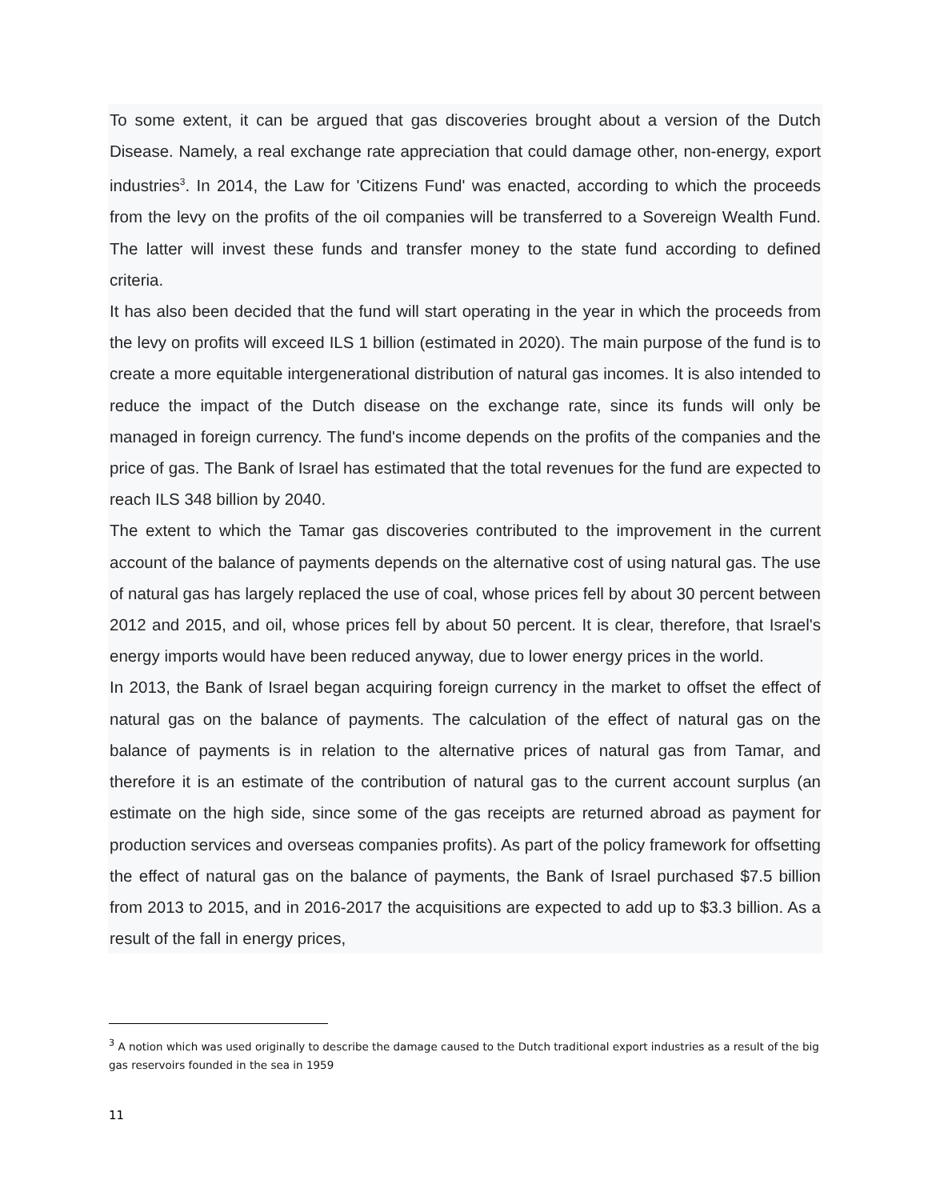To some extent, it can be argued that gas discoveries brought about a version of the Dutch Disease. Namely, a real exchange rate appreciation that could damage other, non-energy, export industries<sup>3</sup>. In 2014, the Law for 'Citizens Fund' was enacted, according to which the proceeds from the levy on the profits of the oil companies will be transferred to a Sovereign Wealth Fund. The latter will invest these funds and transfer money to the state fund according to defined criteria.
It has also been decided that the fund will start operating in the year in which the proceeds from the levy on profits will exceed ILS 1 billion (estimated in 2020). The main purpose of the fund is to create a more equitable intergenerational distribution of natural gas incomes. It is also intended to reduce the impact of the Dutch disease on the exchange rate, since its funds will only be managed in foreign currency. The fund's income depends on the profits of the companies and the price of gas. The Bank of Israel has estimated that the total revenues for the fund are expected to reach ILS 348 billion by 2040.
The extent to which the Tamar gas discoveries contributed to the improvement in the current account of the balance of payments depends on the alternative cost of using natural gas. The use of natural gas has largely replaced the use of coal, whose prices fell by about 30 percent between 2012 and 2015, and oil, whose prices fell by about 50 percent. It is clear, therefore, that Israel's energy imports would have been reduced anyway, due to lower energy prices in the world.
In 2013, the Bank of Israel began acquiring foreign currency in the market to offset the effect of natural gas on the balance of payments. The calculation of the effect of natural gas on the balance of payments is in relation to the alternative prices of natural gas from Tamar, and therefore it is an estimate of the contribution of natural gas to the current account surplus (an estimate on the high side, since some of the gas receipts are returned abroad as payment for production services and overseas companies profits). As part of the policy framework for offsetting the effect of natural gas on the balance of payments, the Bank of Israel purchased $7.5 billion from 2013 to 2015, and in 2016-2017 the acquisitions are expected to add up to $3.3 billion. As a result of the fall in energy prices,
<sup>3</sup> A notion which was used originally to describe the damage caused to the Dutch traditional export industries as a result of the big gas reservoirs founded in the sea in 1959
11